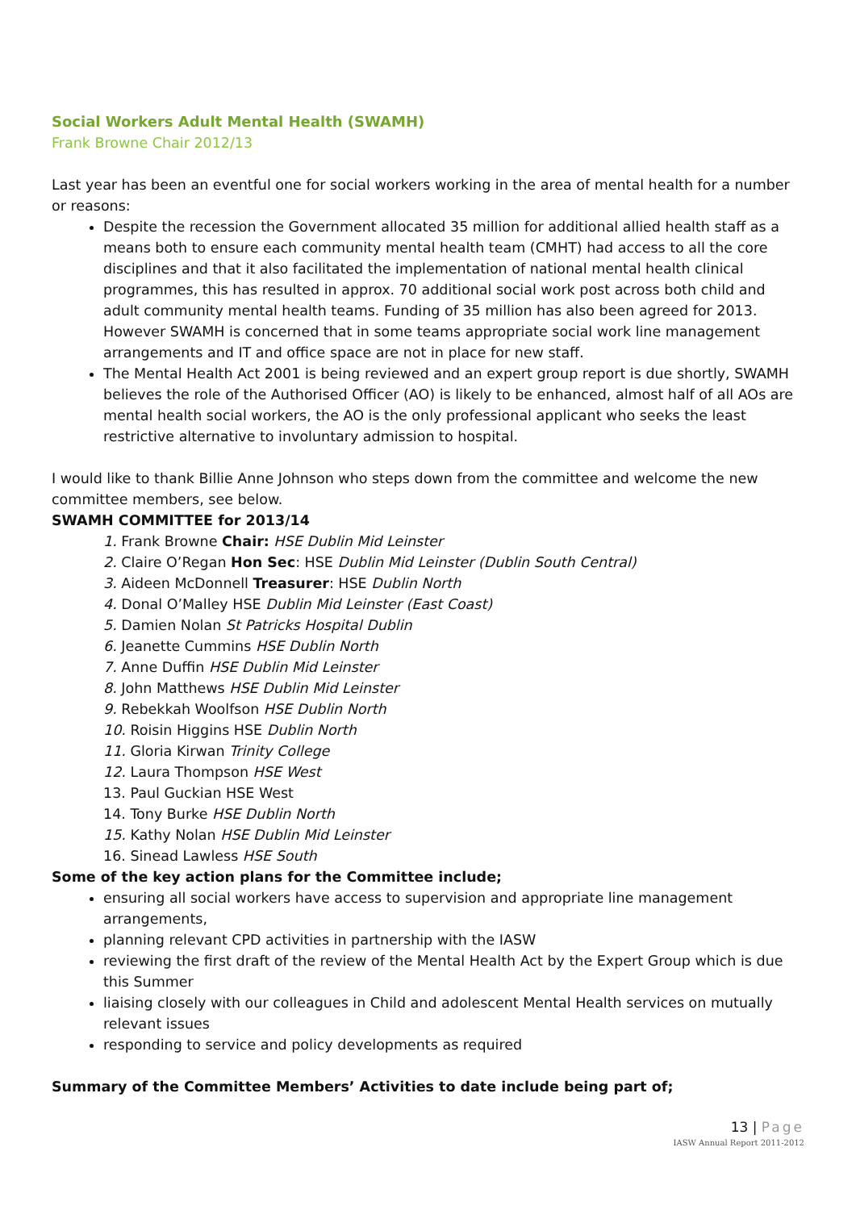Social Workers Adult Mental Health (SWAMH)
Frank Browne Chair 2012/13
Last year has been an eventful one for social workers working in the area of mental health for a number or reasons:
Despite the recession the Government allocated 35 million for additional allied health staff as a means both to ensure each community mental health team (CMHT) had access to all the core disciplines and that it also facilitated the implementation of national mental health clinical programmes, this has resulted in approx. 70 additional social work post across both child and adult community mental health teams. Funding of 35 million has also been agreed for 2013. However SWAMH is concerned that in some teams appropriate social work line management arrangements and IT and office space are not in place for new staff.
The Mental Health Act 2001 is being reviewed and an expert group report is due shortly, SWAMH believes the role of the Authorised Officer (AO) is likely to be enhanced, almost half of all AOs are mental health social workers, the AO is the only professional applicant who seeks the least restrictive alternative to involuntary admission to hospital.
I would like to thank Billie Anne Johnson who steps down from the committee and welcome the new committee members, see below.
SWAMH COMMITTEE for 2013/14
1. Frank Browne Chair: HSE Dublin Mid Leinster
2. Claire O’Regan Hon Sec: HSE Dublin Mid Leinster (Dublin South Central)
3. Aideen McDonnell Treasurer: HSE Dublin North
4. Donal O’Malley HSE Dublin Mid Leinster (East Coast)
5. Damien Nolan St Patricks Hospital Dublin
6. Jeanette Cummins HSE Dublin North
7. Anne Duffin HSE Dublin Mid Leinster
8. John Matthews HSE Dublin Mid Leinster
9. Rebekkah Woolfson HSE Dublin North
10. Roisin Higgins HSE Dublin North
11. Gloria Kirwan Trinity College
12. Laura Thompson HSE West
13. Paul Guckian HSE West
14. Tony Burke HSE Dublin North
15. Kathy Nolan HSE Dublin Mid Leinster
16. Sinead Lawless HSE South
Some of the key action plans for the Committee include;
ensuring all social workers have access to supervision and appropriate line management arrangements,
planning relevant CPD activities in partnership with the IASW
reviewing the first draft of the review of the Mental Health Act by the Expert Group which is due this Summer
liaising closely with our colleagues in Child and adolescent Mental Health services on mutually relevant issues
responding to service and policy developments as required
Summary of the Committee Members’ Activities to date include being part of;
13 | Page
IASW Annual Report 2011-2012